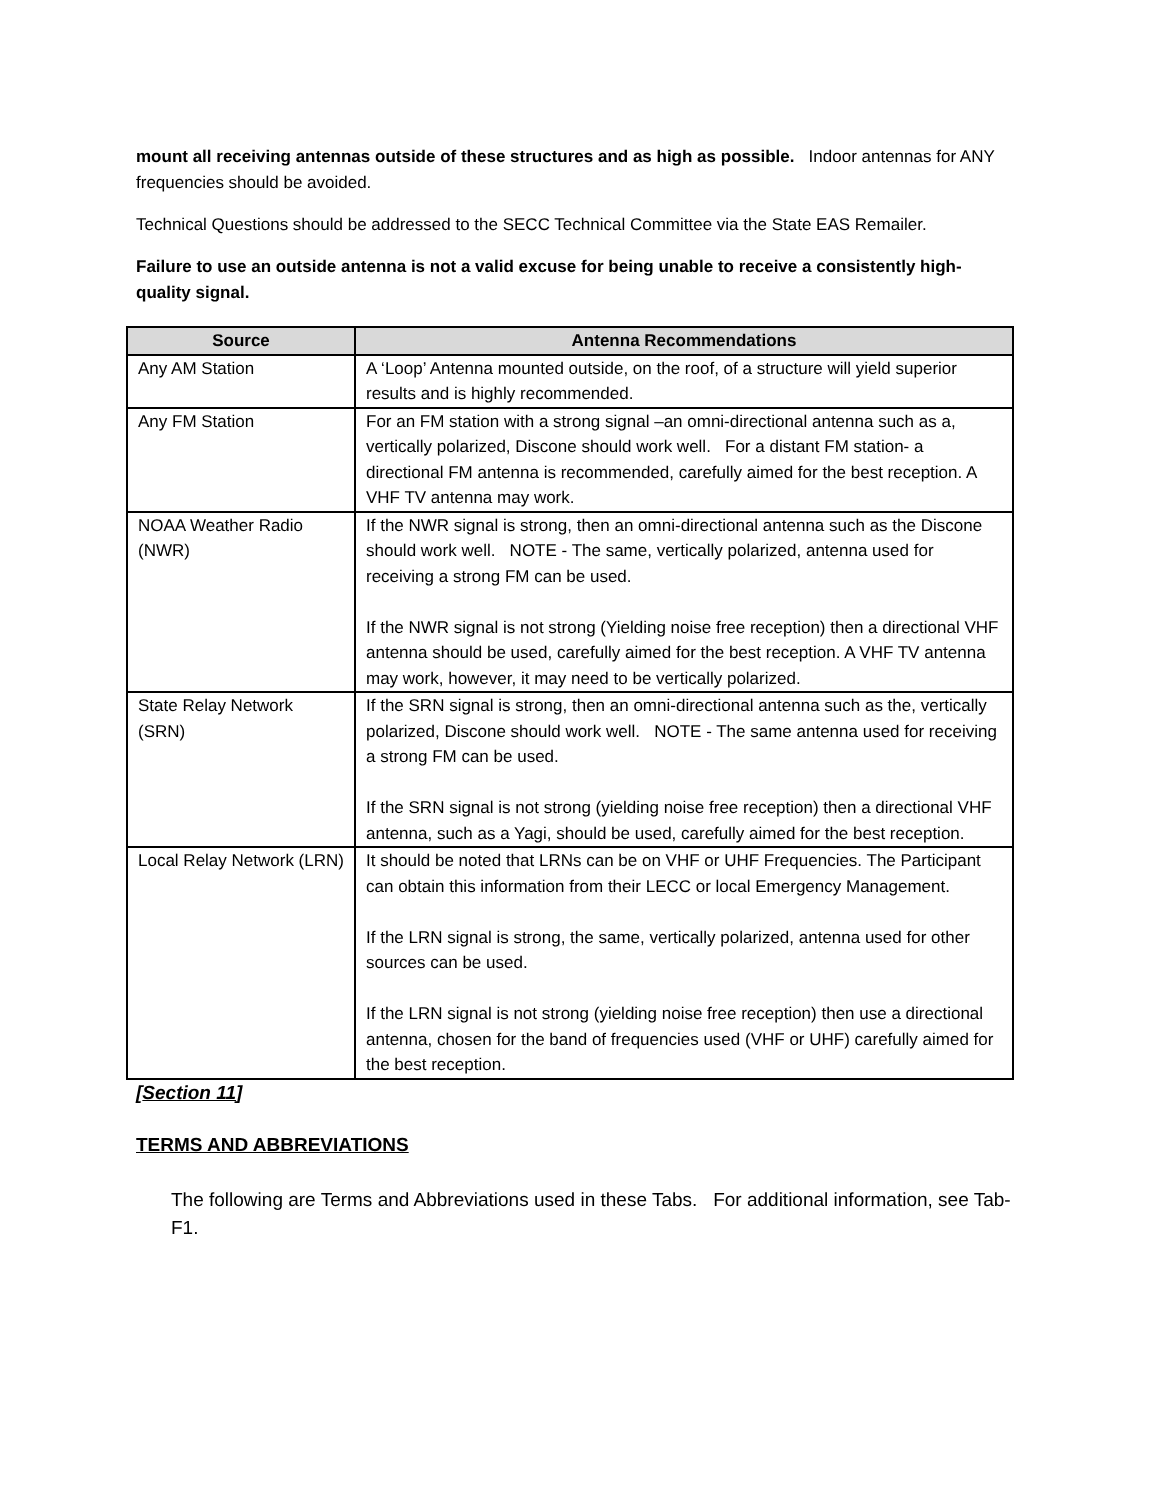mount all receiving antennas outside of these structures and as high as possible. Indoor antennas for ANY frequencies should be avoided.
Technical Questions should be addressed to the SECC Technical Committee via the State EAS Remailer.
Failure to use an outside antenna is not a valid excuse for being unable to receive a consistently high-quality signal.
| Source | Antenna Recommendations |
| --- | --- |
| Any AM Station | A ‘Loop’ Antenna mounted outside, on the roof, of a structure will yield superior results and is highly recommended. |
| Any FM Station | For an FM station with a strong signal –an omni-directional antenna such as a, vertically polarized, Discone should work well. For a distant FM station- a directional FM antenna is recommended, carefully aimed for the best reception. A VHF TV antenna may work. |
| NOAA Weather Radio (NWR) | If the NWR signal is strong, then an omni-directional antenna such as the Discone should work well. NOTE - The same, vertically polarized, antenna used for receiving a strong FM can be used. If the NWR signal is not strong (Yielding noise free reception) then a directional VHF antenna should be used, carefully aimed for the best reception. A VHF TV antenna may work, however, it may need to be vertically polarized. |
| State Relay Network (SRN) | If the SRN signal is strong, then an omni-directional antenna such as the, vertically polarized, Discone should work well. NOTE - The same antenna used for receiving a strong FM can be used. If the SRN signal is not strong (yielding noise free reception) then a directional VHF antenna, such as a Yagi, should be used, carefully aimed for the best reception. |
| Local Relay Network (LRN) | It should be noted that LRNs can be on VHF or UHF Frequencies. The Participant can obtain this information from their LECC or local Emergency Management. If the LRN signal is strong, the same, vertically polarized, antenna used for other sources can be used. If the LRN signal is not strong (yielding noise free reception) then use a directional antenna, chosen for the band of frequencies used (VHF or UHF) carefully aimed for the best reception. |
[Section 11]
TERMS AND ABBREVIATIONS
The following are Terms and Abbreviations used in these Tabs. For additional information, see Tab-F1.